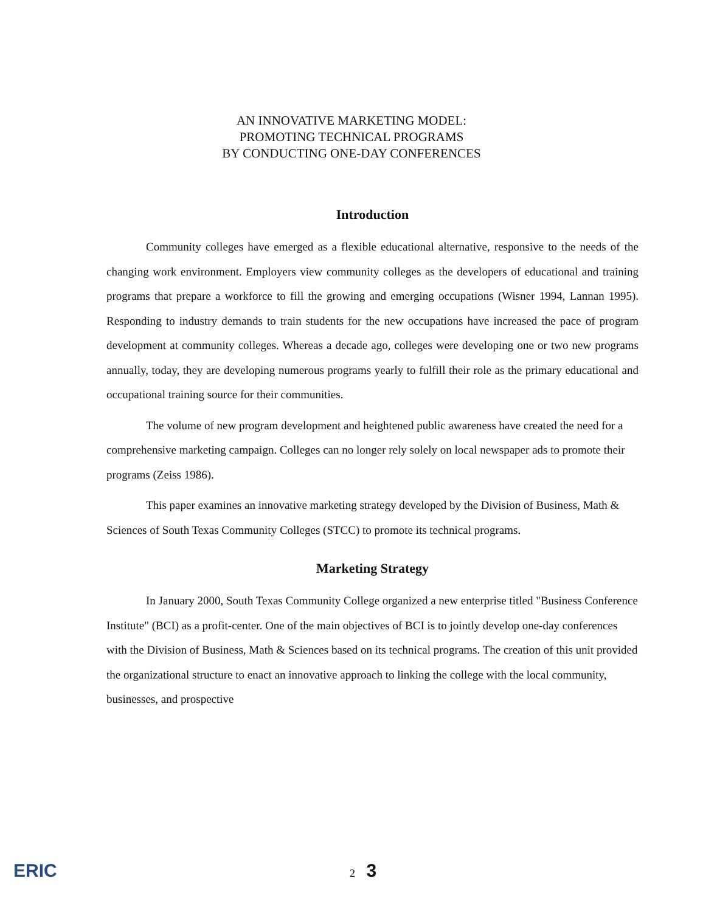AN INNOVATIVE MARKETING MODEL:
PROMOTING TECHNICAL PROGRAMS
BY CONDUCTING ONE-DAY CONFERENCES
Introduction
Community colleges have emerged as a flexible educational alternative, responsive to the needs of the changing work environment. Employers view community colleges as the developers of educational and training programs that prepare a workforce to fill the growing and emerging occupations (Wisner 1994, Lannan 1995). Responding to industry demands to train students for the new occupations have increased the pace of program development at community colleges. Whereas a decade ago, colleges were developing one or two new programs annually, today, they are developing numerous programs yearly to fulfill their role as the primary educational and occupational training source for their communities.
The volume of new program development and heightened public awareness have created the need for a comprehensive marketing campaign. Colleges can no longer rely solely on local newspaper ads to promote their programs (Zeiss 1986).
This paper examines an innovative marketing strategy developed by the Division of Business, Math & Sciences of South Texas Community Colleges (STCC) to promote its technical programs.
Marketing Strategy
In January 2000, South Texas Community College organized a new enterprise titled "Business Conference Institute" (BCI) as a profit-center. One of the main objectives of BCI is to jointly develop one-day conferences with the Division of Business, Math & Sciences based on its technical programs. The creation of this unit provided the organizational structure to enact an innovative approach to linking the college with the local community, businesses, and prospective
ERIC 2 3